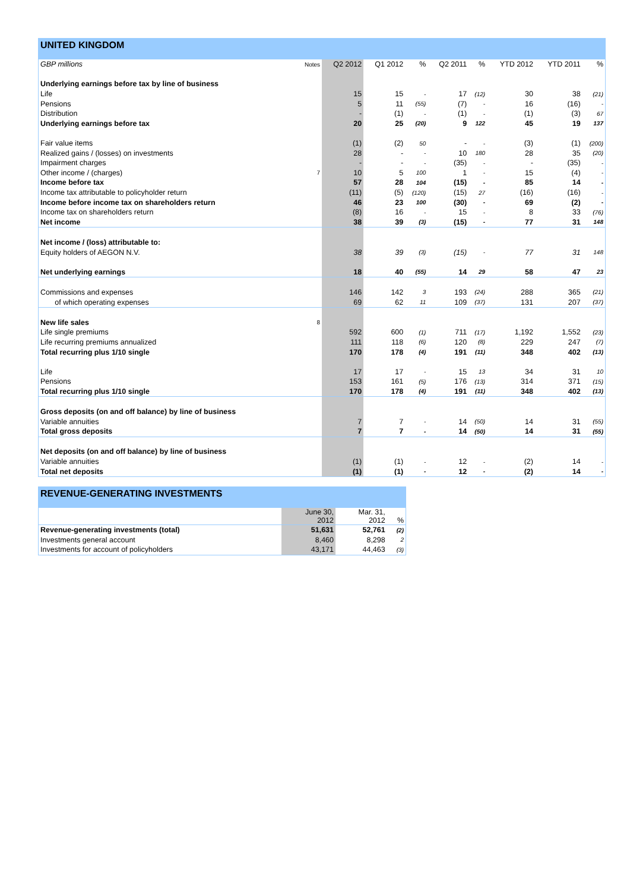UNITED KINGDOM
| GBP millions | Notes | Q2 2012 | Q1 2012 | % | Q2 2011 | % | YTD 2012 | YTD 2011 | % |
| --- | --- | --- | --- | --- | --- | --- | --- | --- | --- |
| Underlying earnings before tax by line of business | | | | | | | | | |
| Life | | 15 | 15 | - | 17 | (12) | 30 | 38 | (21) |
| Pensions | | 5 | 11 | (55) | (7) | - | 16 | (16) | - |
| Distribution | | - | (1) | - | (1) | - | (1) | (3) | 67 |
| Underlying earnings before tax | | 20 | 25 | (20) | 9 | 122 | 45 | 19 | 137 |
| Fair value items | | (1) | (2) | 50 | - | - | (3) | (1) | (200) |
| Realized gains / (losses) on investments | | 28 | - | - | 10 | 180 | 28 | 35 | (20) |
| Impairment charges | | - | - | - | (35) | - | - | (35) | - |
| Other income / (charges) | 7 | 10 | 5 | 100 | 1 | - | 15 | (4) | - |
| Income before tax | | 57 | 28 | 104 | (15) | - | 85 | 14 | - |
| Income tax attributable to policyholder return | | (11) | (5) | (120) | (15) | 27 | (16) | (16) | - |
| Income before income tax on shareholders return | | 46 | 23 | 100 | (30) | - | 69 | (2) | - |
| Income tax on shareholders return | | (8) | 16 | - | 15 | - | 8 | 33 | (76) |
| Net income | | 38 | 39 | (3) | (15) | - | 77 | 31 | 148 |
| Net income / (loss) attributable to: | | | | | | | | | |
| Equity holders of AEGON N.V. | | 38 | 39 | (3) | (15) | - | 77 | 31 | 148 |
| Net underlying earnings | | 18 | 40 | (55) | 14 | 29 | 58 | 47 | 23 |
| Commissions and expenses | | 146 | 142 | 3 | 193 | (24) | 288 | 365 | (21) |
| of which operating expenses | | 69 | 62 | 11 | 109 | (37) | 131 | 207 | (37) |
| New life sales | 8 | | | | | | | | |
| Life single premiums | | 592 | 600 | (1) | 711 | (17) | 1,192 | 1,552 | (23) |
| Life recurring premiums annualized | | 111 | 118 | (6) | 120 | (8) | 229 | 247 | (7) |
| Total recurring plus 1/10 single | | 170 | 178 | (4) | 191 | (11) | 348 | 402 | (13) |
| Life | | 17 | 17 | - | 15 | 13 | 34 | 31 | 10 |
| Pensions | | 153 | 161 | (5) | 176 | (13) | 314 | 371 | (15) |
| Total recurring plus 1/10 single | | 170 | 178 | (4) | 191 | (11) | 348 | 402 | (13) |
| Gross deposits (on and off balance) by line of business | | | | | | | | | |
| Variable annuities | | 7 | 7 | - | 14 | (50) | 14 | 31 | (55) |
| Total gross deposits | | 7 | 7 | - | 14 | (50) | 14 | 31 | (55) |
| Net deposits (on and off balance) by line of business | | | | | | | | | |
| Variable annuities | | (1) | (1) | - | 12 | - | (2) | 14 | - |
| Total net deposits | | (1) | (1) | - | 12 | - | (2) | 14 | - |
REVENUE-GENERATING INVESTMENTS
| | June 30, 2012 | Mar. 31, 2012 | % |
| --- | --- | --- | --- |
| Revenue-generating investments (total) | 51,631 | 52,761 | (2) |
| Investments general account | 8,460 | 8,298 | 2 |
| Investments for account of policyholders | 43,171 | 44,463 | (3) |